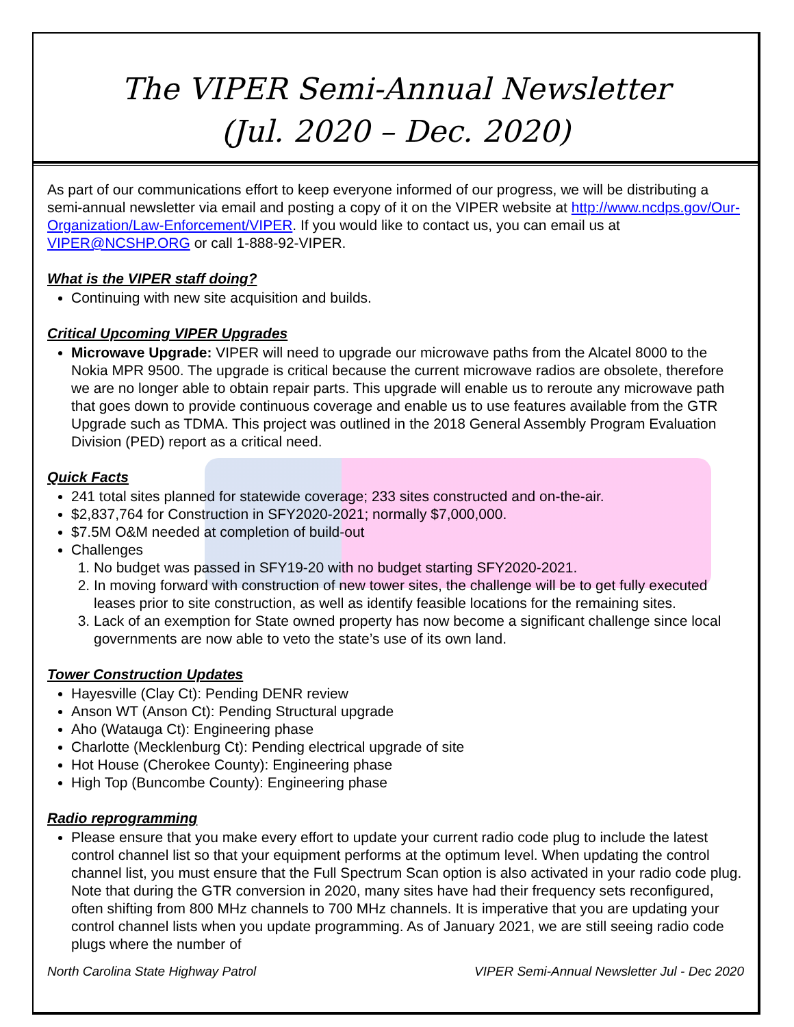The VIPER Semi-Annual Newsletter
(Jul. 2020 – Dec. 2020)
As part of our communications effort to keep everyone informed of our progress, we will be distributing a semi-annual newsletter via email and posting a copy of it on the VIPER website at http://www.ncdps.gov/Our-Organization/Law-Enforcement/VIPER. If you would like to contact us, you can email us at VIPER@NCSHP.ORG or call 1-888-92-VIPER.
What is the VIPER staff doing?
Continuing with new site acquisition and builds.
Critical Upcoming VIPER Upgrades
Microwave Upgrade: VIPER will need to upgrade our microwave paths from the Alcatel 8000 to the Nokia MPR 9500. The upgrade is critical because the current microwave radios are obsolete, therefore we are no longer able to obtain repair parts. This upgrade will enable us to reroute any microwave path that goes down to provide continuous coverage and enable us to use features available from the GTR Upgrade such as TDMA. This project was outlined in the 2018 General Assembly Program Evaluation Division (PED) report as a critical need.
Quick Facts
241 total sites planned for statewide coverage; 233 sites constructed and on-the-air.
$2,837,764 for Construction in SFY2020-2021; normally $7,000,000.
$7.5M O&M needed at completion of build-out
Challenges
1. No budget was passed in SFY19-20 with no budget starting SFY2020-2021.
2. In moving forward with construction of new tower sites, the challenge will be to get fully executed leases prior to site construction, as well as identify feasible locations for the remaining sites.
3. Lack of an exemption for State owned property has now become a significant challenge since local governments are now able to veto the state’s use of its own land.
Tower Construction Updates
Hayesville (Clay Ct): Pending DENR review
Anson WT (Anson Ct): Pending Structural upgrade
Aho (Watauga Ct): Engineering phase
Charlotte (Mecklenburg Ct): Pending electrical upgrade of site
Hot House (Cherokee County): Engineering phase
High Top (Buncombe County): Engineering phase
Radio reprogramming
Please ensure that you make every effort to update your current radio code plug to include the latest control channel list so that your equipment performs at the optimum level. When updating the control channel list, you must ensure that the Full Spectrum Scan option is also activated in your radio code plug. Note that during the GTR conversion in 2020, many sites have had their frequency sets reconfigured, often shifting from 800 MHz channels to 700 MHz channels. It is imperative that you are updating your control channel lists when you update programming. As of January 2021, we are still seeing radio code plugs where the number of
North Carolina State Highway Patrol VIPER Semi-Annual Newsletter Jul - Dec 2020